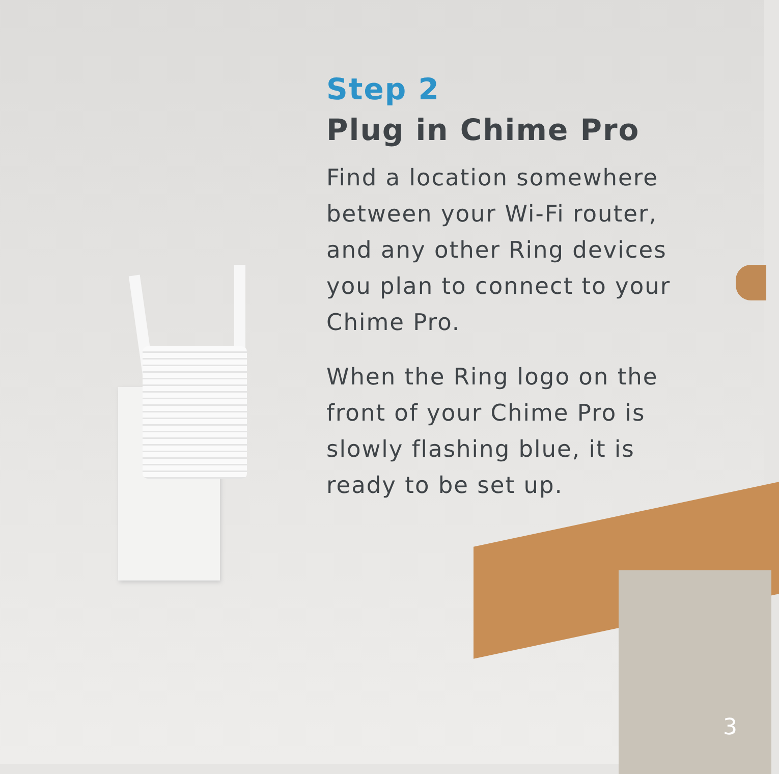Step 2
Plug in Chime Pro
Find a location somewhere between your Wi-Fi router, and any other Ring devices you plan to connect to your Chime Pro.
When the Ring logo on the front of your Chime Pro is slowly flashing blue, it is ready to be set up.
3